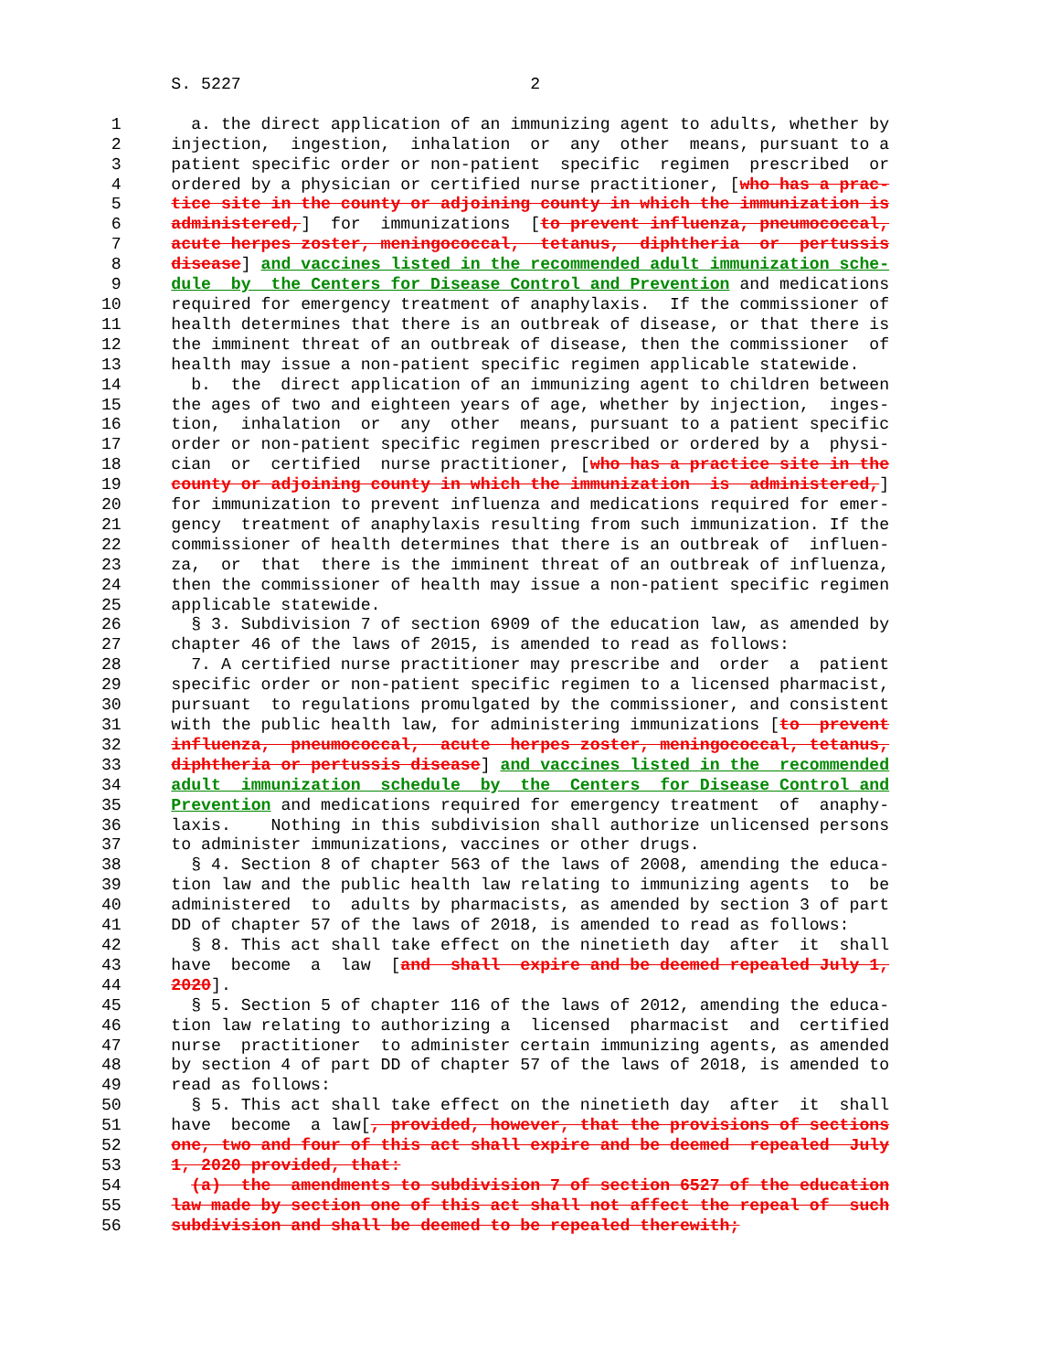S. 5227                             2

  1       a. the direct application of an immunizing agent to adults, whether by
  2     injection,  ingestion,  inhalation  or  any  other  means, pursuant to a
  3     patient specific order or non-patient  specific  regimen  prescribed  or
  4     ordered by a physician or certified nurse practitioner, [who has a prac-
  5     tice site in the county or adjoining county in which the immunization is
  6     administered,]  for  immunizations  [to prevent influenza, pneumococcal,
  7     acute herpes zoster, meningococcal,  tetanus,  diphtheria  or  pertussis
  8     disease] and vaccines listed in the recommended adult immunization sche-
  9     dule  by  the Centers for Disease Control and Prevention and medications
 10     required for emergency treatment of anaphylaxis.  If the commissioner of
 11     health determines that there is an outbreak of disease, or that there is
 12     the imminent threat of an outbreak of disease, then the commissioner  of
 13     health may issue a non-patient specific regimen applicable statewide.
 14       b.  the  direct application of an immunizing agent to children between
 15     the ages of two and eighteen years of age, whether by injection,  inges-
 16     tion,  inhalation  or  any  other  means, pursuant to a patient specific
 17     order or non-patient specific regimen prescribed or ordered by a  physi-
 18     cian  or  certified  nurse practitioner, [who has a practice site in the
 19     county or adjoining county in which the immunization  is  administered,]
 20     for immunization to prevent influenza and medications required for emer-
 21     gency  treatment of anaphylaxis resulting from such immunization. If the
 22     commissioner of health determines that there is an outbreak of  influen-
 23     za,  or  that  there is the imminent threat of an outbreak of influenza,
 24     then the commissioner of health may issue a non-patient specific regimen
 25     applicable statewide.
 26       § 3. Subdivision 7 of section 6909 of the education law, as amended by
 27     chapter 46 of the laws of 2015, is amended to read as follows:
 28       7. A certified nurse practitioner may prescribe and  order  a  patient
 29     specific order or non-patient specific regimen to a licensed pharmacist,
 30     pursuant  to regulations promulgated by the commissioner, and consistent
 31     with the public health law, for administering immunizations [to  prevent
 32     influenza,  pneumococcal,  acute  herpes zoster, meningococcal, tetanus,
 33     diphtheria or pertussis disease] and vaccines listed in the  recommended
 34     adult  immunization  schedule  by  the  Centers  for Disease Control and
 35     Prevention and medications required for emergency treatment  of  anaphy-
 36     laxis.    Nothing in this subdivision shall authorize unlicensed persons
 37     to administer immunizations, vaccines or other drugs.
 38       § 4. Section 8 of chapter 563 of the laws of 2008, amending the educa-
 39     tion law and the public health law relating to immunizing agents  to  be
 40     administered  to  adults by pharmacists, as amended by section 3 of part
 41     DD of chapter 57 of the laws of 2018, is amended to read as follows:
 42       § 8. This act shall take effect on the ninetieth day  after  it  shall
 43     have  become  a  law  [and  shall  expire and be deemed repealed July 1,
 44     2020].
 45       § 5. Section 5 of chapter 116 of the laws of 2012, amending the educa-
 46     tion law relating to authorizing a  licensed  pharmacist  and  certified
 47     nurse  practitioner  to administer certain immunizing agents, as amended
 48     by section 4 of part DD of chapter 57 of the laws of 2018, is amended to
 49     read as follows:
 50       § 5. This act shall take effect on the ninetieth day  after  it  shall
 51     have  become  a law[, provided, however, that the provisions of sections
 52     one, two and four of this act shall expire and be deemed  repealed  July
 53     1, 2020 provided, that:
 54       (a)  the  amendments to subdivision 7 of section 6527 of the education
 55     law made by section one of this act shall not affect the repeal of  such
 56     subdivision and shall be deemed to be repealed therewith;